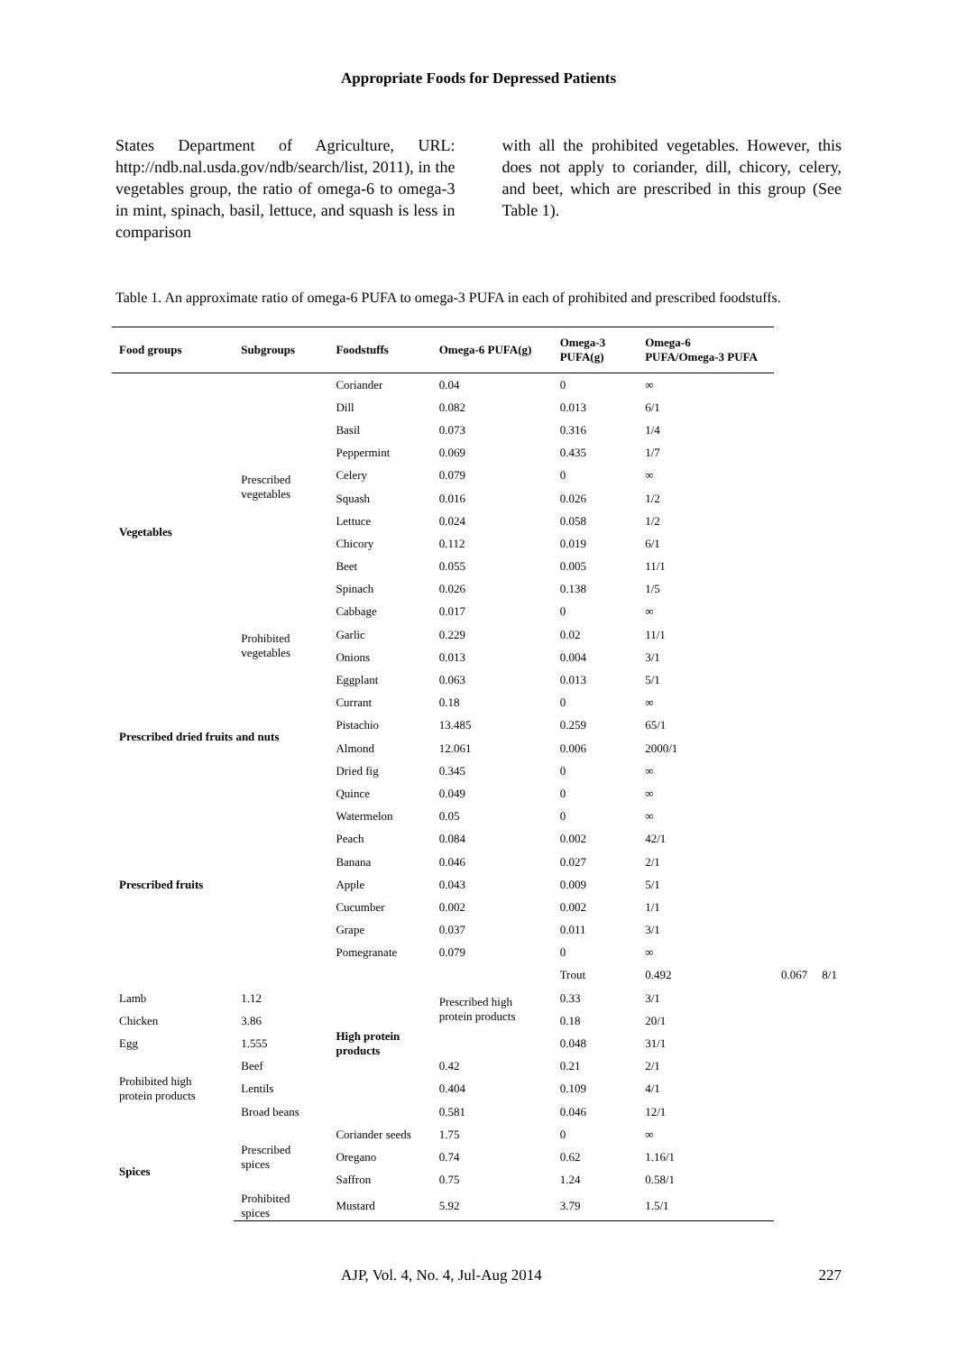Appropriate Foods for Depressed Patients
States Department of Agriculture, URL: http://ndb.nal.usda.gov/ndb/search/list, 2011), in the vegetables group, the ratio of omega-6 to omega-3 in mint, spinach, basil, lettuce, and squash is less in comparison
with all the prohibited vegetables. However, this does not apply to coriander, dill, chicory, celery, and beet, which are prescribed in this group (See Table 1).
Table 1. An approximate ratio of omega-6 PUFA to omega-3 PUFA in each of prohibited and prescribed foodstuffs.
| Food groups | Subgroups | Foodstuffs | Omega-6 PUFA(g) | Omega-3 PUFA(g) | Omega-6 PUFA/Omega-3 PUFA | | |
| --- | --- | --- | --- | --- | --- | --- | --- |
| Vegetables | Prescribed vegetables | Coriander | 0.04 | 0 | ∞ | | |
| | | Dill | 0.082 | 0.013 | 6/1 | | |
| | | Basil | 0.073 | 0.316 | 1/4 | | |
| | | Peppermint | 0.069 | 0.435 | 1/7 | | |
| | | Celery | 0.079 | 0 | ∞ | | |
| | | Squash | 0.016 | 0.026 | 1/2 | | |
| | | Lettuce | 0.024 | 0.058 | 1/2 | | |
| | | Chicory | 0.112 | 0.019 | 6/1 | | |
| | | Beet | 0.055 | 0.005 | 11/1 | | |
| | | Spinach | 0.026 | 0.138 | 1/5 | | |
| | Prohibited vegetables | Cabbage | 0.017 | 0 | ∞ | | |
| | | Garlic | 0.229 | 0.02 | 11/1 | | |
| | | Onions | 0.013 | 0.004 | 3/1 | | |
| | | Eggplant | 0.063 | 0.013 | 5/1 | | |
| Prescribed dried fruits and nuts | | Currant | 0.18 | 0 | ∞ | | |
| | | Pistachio | 13.485 | 0.259 | 65/1 | | |
| | | Almond | 12.061 | 0.006 | 2000/1 | | |
| | | Dried fig | 0.345 | 0 | ∞ | | |
| Prescribed fruits | | Quince | 0.049 | 0 | ∞ | | |
| | | Watermelon | 0.05 | 0 | ∞ | | |
| | | Peach | 0.084 | 0.002 | 42/1 | | |
| | | Banana | 0.046 | 0.027 | 2/1 | | |
| | | Apple | 0.043 | 0.009 | 5/1 | | |
| | | Cucumber | 0.002 | 0.002 | 1/1 | | |
| | | Grape | 0.037 | 0.011 | 3/1 | | |
| | | Pomegranate | 0.079 | 0 | ∞ | | |
| | | High protein products | Prescribed high protein products | Trout | 0.492 | 0.067 | 8/1 |
| Lamb | 1.12 | | | 0.33 | 3/1 | | |
| Chicken | 3.86 | | | 0.18 | 20/1 | | |
| Egg | 1.555 | | | 0.048 | 31/1 | | |
| Prohibited high protein products | Beef | | 0.42 | 0.21 | 2/1 | | |
| | Lentils | | 0.404 | 0.109 | 4/1 | | |
| | Broad beans | | 0.581 | 0.046 | 12/1 | | |
| Spices | Prescribed spices | Coriander seeds | 1.75 | 0 | ∞ | | |
| | | Oregano | 0.74 | 0.62 | 1.16/1 | | |
| | | Saffron | 0.75 | 1.24 | 0.58/1 | | |
| | Prohibited spices | Mustard | 5.92 | 3.79 | 1.5/1 | | |
AJP, Vol. 4, No. 4, Jul-Aug 2014 227